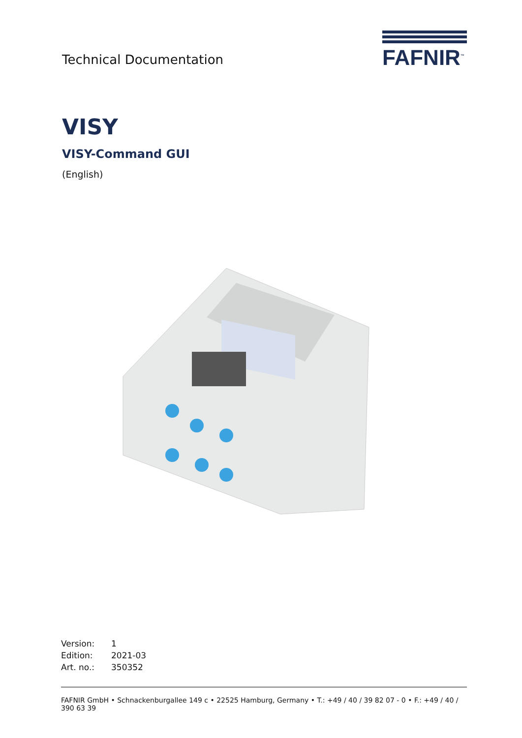Technical Documentation
FAFNIR<sup>™</sup>
VISY
VISY-Command GUI
(English)
| Version: | 1 |
| Edition: | 2021-03 |
| Art. no.: | 350352 |
FAFNIR GmbH • Schnackenburgallee 149 c • 22525 Hamburg, Germany • T.: +49 / 40 / 39 82 07 - 0 • F.: +49 / 40 / 390 63 39